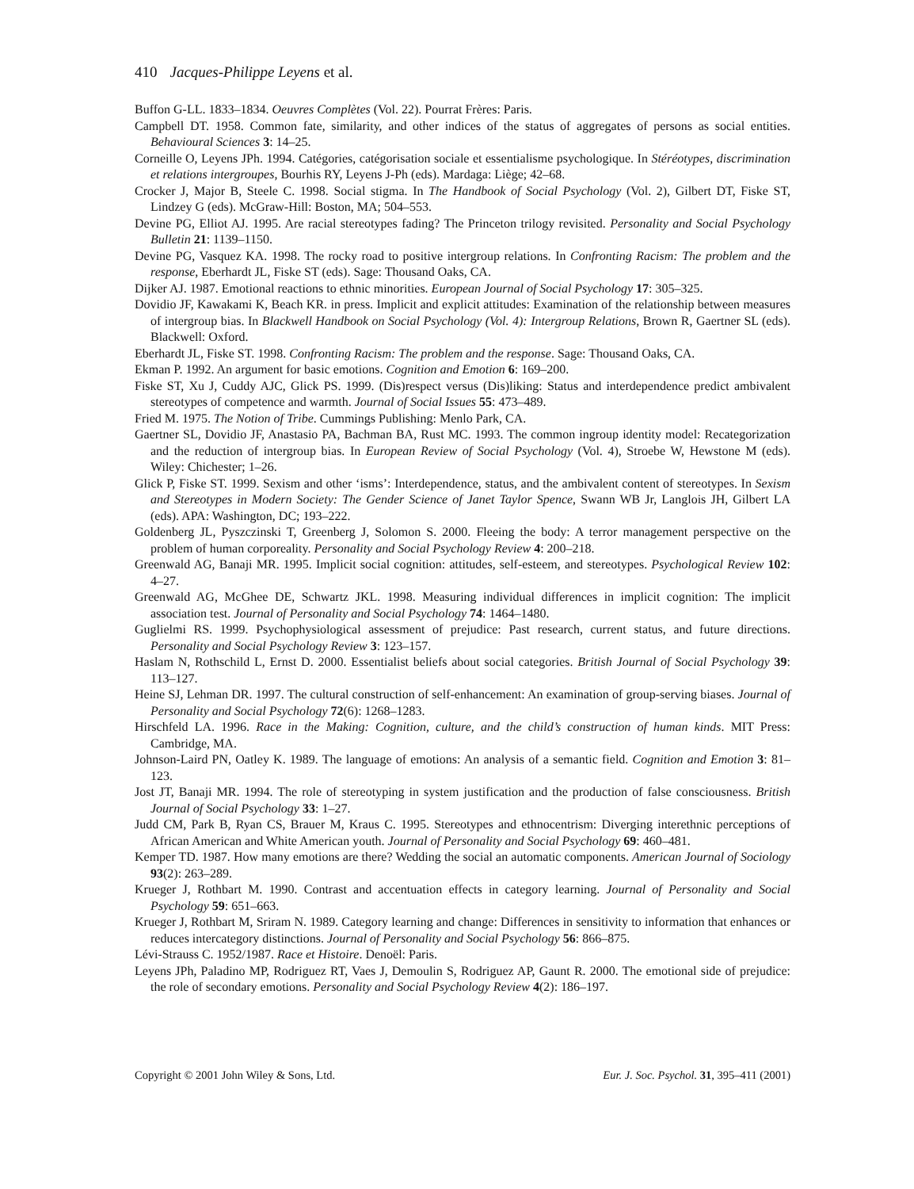410 Jacques-Philippe Leyens et al.
Buffon G-LL. 1833–1834. Oeuvres Complètes (Vol. 22). Pourrat Frères: Paris.
Campbell DT. 1958. Common fate, similarity, and other indices of the status of aggregates of persons as social entities. Behavioural Sciences 3: 14–25.
Corneille O, Leyens JPh. 1994. Catégories, catégorisation sociale et essentialisme psychologique. In Stéréotypes, discrimination et relations intergroupes, Bourhis RY, Leyens J-Ph (eds). Mardaga: Liège; 42–68.
Crocker J, Major B, Steele C. 1998. Social stigma. In The Handbook of Social Psychology (Vol. 2), Gilbert DT, Fiske ST, Lindzey G (eds). McGraw-Hill: Boston, MA; 504–553.
Devine PG, Elliot AJ. 1995. Are racial stereotypes fading? The Princeton trilogy revisited. Personality and Social Psychology Bulletin 21: 1139–1150.
Devine PG, Vasquez KA. 1998. The rocky road to positive intergroup relations. In Confronting Racism: The problem and the response, Eberhardt JL, Fiske ST (eds). Sage: Thousand Oaks, CA.
Dijker AJ. 1987. Emotional reactions to ethnic minorities. European Journal of Social Psychology 17: 305–325.
Dovidio JF, Kawakami K, Beach KR. in press. Implicit and explicit attitudes: Examination of the relationship between measures of intergroup bias. In Blackwell Handbook on Social Psychology (Vol. 4): Intergroup Relations, Brown R, Gaertner SL (eds). Blackwell: Oxford.
Eberhardt JL, Fiske ST. 1998. Confronting Racism: The problem and the response. Sage: Thousand Oaks, CA.
Ekman P. 1992. An argument for basic emotions. Cognition and Emotion 6: 169–200.
Fiske ST, Xu J, Cuddy AJC, Glick PS. 1999. (Dis)respect versus (Dis)liking: Status and interdependence predict ambivalent stereotypes of competence and warmth. Journal of Social Issues 55: 473–489.
Fried M. 1975. The Notion of Tribe. Cummings Publishing: Menlo Park, CA.
Gaertner SL, Dovidio JF, Anastasio PA, Bachman BA, Rust MC. 1993. The common ingroup identity model: Recategorization and the reduction of intergroup bias. In European Review of Social Psychology (Vol. 4), Stroebe W, Hewstone M (eds). Wiley: Chichester; 1–26.
Glick P, Fiske ST. 1999. Sexism and other ‘isms’: Interdependence, status, and the ambivalent content of stereotypes. In Sexism and Stereotypes in Modern Society: The Gender Science of Janet Taylor Spence, Swann WB Jr, Langlois JH, Gilbert LA (eds). APA: Washington, DC; 193–222.
Goldenberg JL, Pyszczinski T, Greenberg J, Solomon S. 2000. Fleeing the body: A terror management perspective on the problem of human corporeality. Personality and Social Psychology Review 4: 200–218.
Greenwald AG, Banaji MR. 1995. Implicit social cognition: attitudes, self-esteem, and stereotypes. Psychological Review 102: 4–27.
Greenwald AG, McGhee DE, Schwartz JKL. 1998. Measuring individual differences in implicit cognition: The implicit association test. Journal of Personality and Social Psychology 74: 1464–1480.
Guglielmi RS. 1999. Psychophysiological assessment of prejudice: Past research, current status, and future directions. Personality and Social Psychology Review 3: 123–157.
Haslam N, Rothschild L, Ernst D. 2000. Essentialist beliefs about social categories. British Journal of Social Psychology 39: 113–127.
Heine SJ, Lehman DR. 1997. The cultural construction of self-enhancement: An examination of group-serving biases. Journal of Personality and Social Psychology 72(6): 1268–1283.
Hirschfeld LA. 1996. Race in the Making: Cognition, culture, and the child’s construction of human kinds. MIT Press: Cambridge, MA.
Johnson-Laird PN, Oatley K. 1989. The language of emotions: An analysis of a semantic field. Cognition and Emotion 3: 81–123.
Jost JT, Banaji MR. 1994. The role of stereotyping in system justification and the production of false consciousness. British Journal of Social Psychology 33: 1–27.
Judd CM, Park B, Ryan CS, Brauer M, Kraus C. 1995. Stereotypes and ethnocentrism: Diverging interethnic perceptions of African American and White American youth. Journal of Personality and Social Psychology 69: 460–481.
Kemper TD. 1987. How many emotions are there? Wedding the social an automatic components. American Journal of Sociology 93(2): 263–289.
Krueger J, Rothbart M. 1990. Contrast and accentuation effects in category learning. Journal of Personality and Social Psychology 59: 651–663.
Krueger J, Rothbart M, Sriram N. 1989. Category learning and change: Differences in sensitivity to information that enhances or reduces intercategory distinctions. Journal of Personality and Social Psychology 56: 866–875.
Lévi-Strauss C. 1952/1987. Race et Histoire. Denoël: Paris.
Leyens JPh, Paladino MP, Rodriguez RT, Vaes J, Demoulin S, Rodriguez AP, Gaunt R. 2000. The emotional side of prejudice: the role of secondary emotions. Personality and Social Psychology Review 4(2): 186–197.
Copyright © 2001 John Wiley & Sons, Ltd. Eur. J. Soc. Psychol. 31, 395–411 (2001)